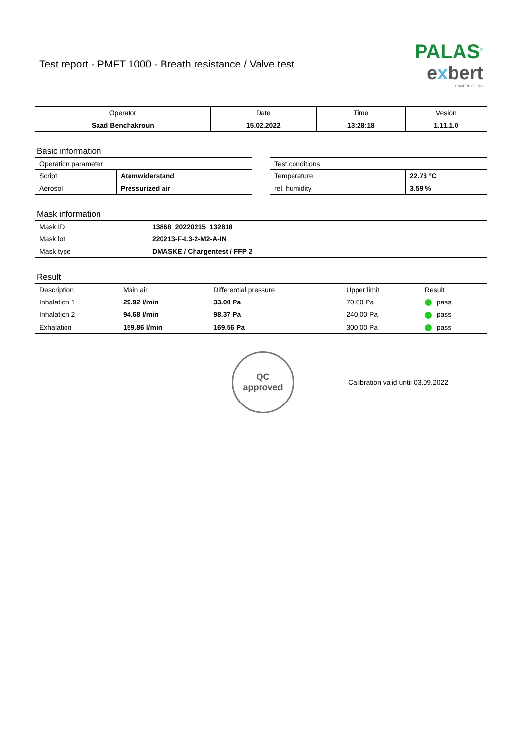Test report - PMFT 1000 - Breath resistance / Valve test
PALAS<sup>®</sup>
exbert
GmbH & Co. KG
| Operator | Date | Time | Vesion |
| --- | --- | --- | --- |
| Saad Benchakroun | 15.02.2022 | 13:28:18 | 1.11.1.0 |
Basic information
| Operation parameter | |
| --- | --- |
| Script | Atemwiderstand |
| Aerosol | Pressurized air |
| Test conditions | |
| --- | --- |
| Temperature | 22.73 °C |
| rel. humidity | 3.59 % |
Mask information
| Mask ID | 13868_20220215_132818 |
| Mask lot | 220213-F-L3-2-M2-A-IN |
| Mask type | DMASKE / Chargentest / FFP 2 |
Result
| Description | Main air | Differential pressure | Upper limit | Result |
| --- | --- | --- | --- | --- |
| Inhalation 1 | 29.92 l/min | 33.00 Pa | 70.00 Pa | pass |
| Inhalation 2 | 94.68 l/min | 98.37 Pa | 240.00 Pa | pass |
| Exhalation | 159.86 l/min | 169.56 Pa | 300.00 Pa | pass |
QC
approved
Calibration valid until 03.09.2022